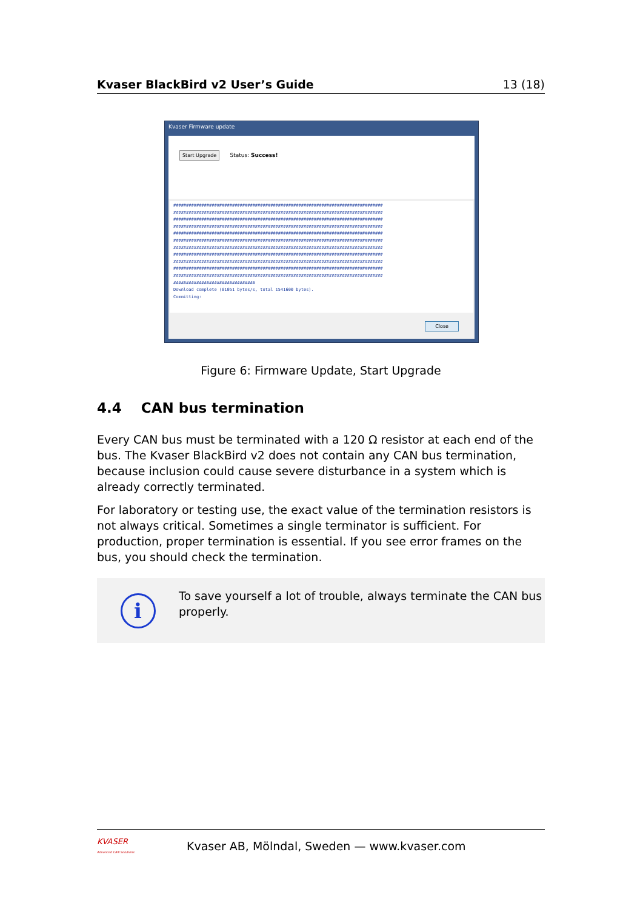Kvaser BlackBird v2 User’s Guide 13 (18)
Kvaser Firmware update
Start Upgrade Status: Success!
################################################################################## ################################################################################## ################################################################################## ################################################################################## ################################################################################## ################################################################################## ################################################################################## ################################################################################## ################################################################################## ################################################################################## ################################################################################## ################################ Download complete (81051 bytes/s, total 1541600 bytes). Committing:
Close
Figure 6: Firmware Update, Start Upgrade
4.4 CAN bus termination
Every CAN bus must be terminated with a 120 Ω resistor at each end of the bus. The Kvaser BlackBird v2 does not contain any CAN bus termination, because inclusion could cause severe disturbance in a system which is already correctly terminated.
For laboratory or testing use, the exact value of the termination resistors is not always critical. Sometimes a single terminator is sufficient. For production, proper termination is essential. If you see error frames on the bus, you should check the termination.
i
To save yourself a lot of trouble, always terminate the CAN bus properly.
KVASER
Advanced CAN Solutions
Kvaser AB, Mölndal, Sweden — www.kvaser.com